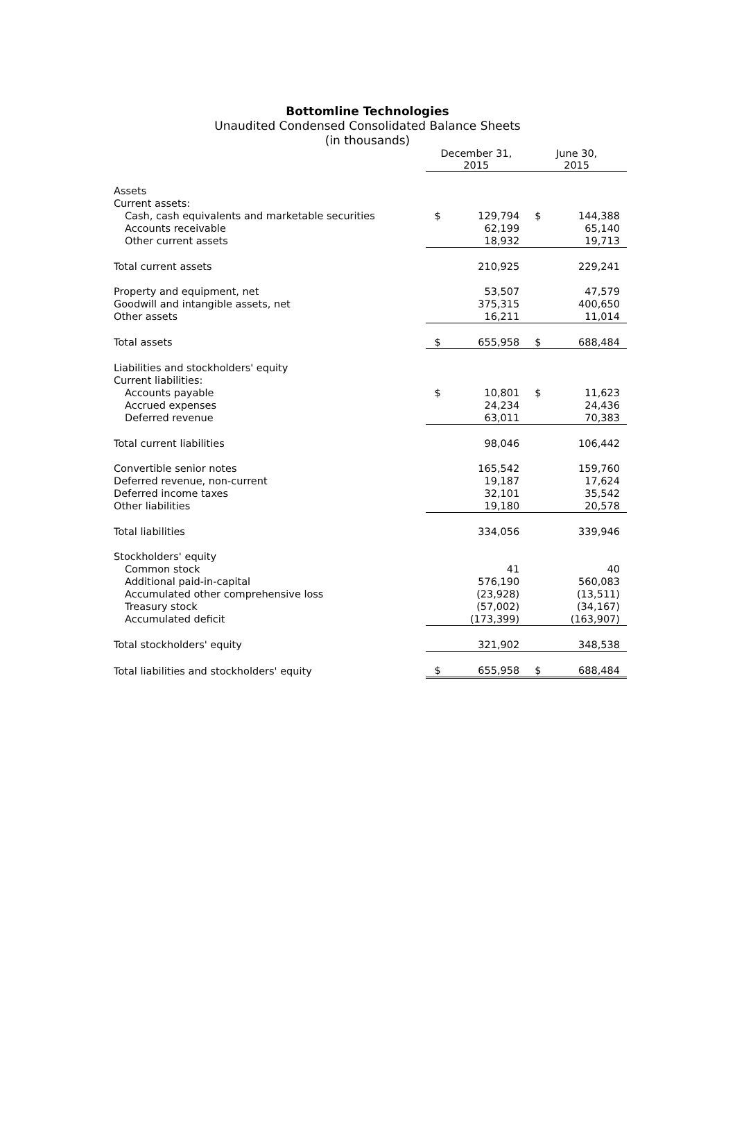Bottomline Technologies
Unaudited Condensed Consolidated Balance Sheets
(in thousands)
| | December 31, 2015 | | June 30, 2015 | |
| Assets | | | | |
| Current assets: | | | | |
| Cash, cash equivalents and marketable securities | $ | 129,794 | $ | 144,388 |
| Accounts receivable | | 62,199 | | 65,140 |
| Other current assets | | 18,932 | | 19,713 |
| Total current assets | | 210,925 | | 229,241 |
| Property and equipment, net | | 53,507 | | 47,579 |
| Goodwill and intangible assets, net | | 375,315 | | 400,650 |
| Other assets | | 16,211 | | 11,014 |
| Total assets | $ | 655,958 | $ | 688,484 |
| Liabilities and stockholders' equity | | | | |
| Current liabilities: | | | | |
| Accounts payable | $ | 10,801 | $ | 11,623 |
| Accrued expenses | | 24,234 | | 24,436 |
| Deferred revenue | | 63,011 | | 70,383 |
| Total current liabilities | | 98,046 | | 106,442 |
| Convertible senior notes | | 165,542 | | 159,760 |
| Deferred revenue, non-current | | 19,187 | | 17,624 |
| Deferred income taxes | | 32,101 | | 35,542 |
| Other liabilities | | 19,180 | | 20,578 |
| Total liabilities | | 334,056 | | 339,946 |
| Stockholders' equity | | | | |
| Common stock | | 41 | | 40 |
| Additional paid-in-capital | | 576,190 | | 560,083 |
| Accumulated other comprehensive loss | | (23,928) | | (13,511) |
| Treasury stock | | (57,002) | | (34,167) |
| Accumulated deficit | | (173,399) | | (163,907) |
| Total stockholders' equity | | 321,902 | | 348,538 |
| Total liabilities and stockholders' equity | $ | 655,958 | $ | 688,484 |